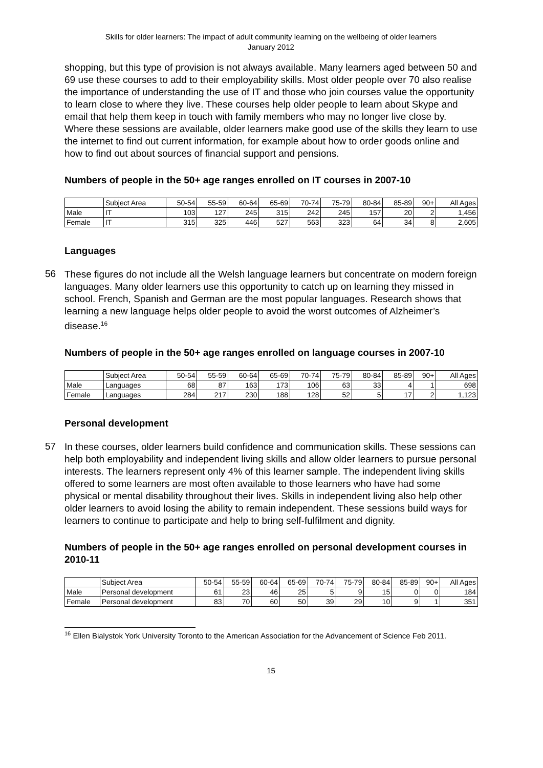Skills for older learners: The impact of adult community learning on the wellbeing of older learners
January 2012
shopping, but this type of provision is not always available. Many learners aged between 50 and 69 use these courses to add to their employability skills. Most older people over 70 also realise the importance of understanding the use of IT and those who join courses value the opportunity to learn close to where they live. These courses help older people to learn about Skype and email that help them keep in touch with family members who may no longer live close by. Where these sessions are available, older learners make good use of the skills they learn to use the internet to find out current information, for example about how to order goods online and how to find out about sources of financial support and pensions.
Numbers of people in the 50+ age ranges enrolled on IT courses in 2007-10
| | Subject Area | 50-54 | 55-59 | 60-64 | 65-69 | 70-74 | 75-79 | 80-84 | 85-89 | 90+ | All Ages |
| Male | IT | 103 | 127 | 245 | 315 | 242 | 245 | 157 | 20 | 2 | 1,456 |
| Female | IT | 315 | 325 | 446 | 527 | 563 | 323 | 64 | 34 | 8 | 2,605 |
Languages
56
These figures do not include all the Welsh language learners but concentrate on modern foreign languages. Many older learners use this opportunity to catch up on learning they missed in school. French, Spanish and German are the most popular languages. Research shows that learning a new language helps older people to avoid the worst outcomes of Alzheimer’s disease.<sup>16</sup>
Numbers of people in the 50+ age ranges enrolled on language courses in 2007-10
| | Subject Area | 50-54 | 55-59 | 60-64 | 65-69 | 70-74 | 75-79 | 80-84 | 85-89 | 90+ | All Ages |
| Male | Languages | 68 | 87 | 163 | 173 | 106 | 63 | 33 | 4 | 1 | 698 |
| Female | Languages | 284 | 217 | 230 | 188 | 128 | 52 | 5 | 17 | 2 | 1,123 |
Personal development
57
In these courses, older learners build confidence and communication skills. These sessions can help both employability and independent living skills and allow older learners to pursue personal interests. The learners represent only 4% of this learner sample. The independent living skills offered to some learners are most often available to those learners who have had some physical or mental disability throughout their lives. Skills in independent living also help other older learners to avoid losing the ability to remain independent. These sessions build ways for learners to continue to participate and help to bring self-fulfilment and dignity.
Numbers of people in the 50+ age ranges enrolled on personal development courses in 2010-11
| | Subject Area | 50-54 | 55-59 | 60-64 | 65-69 | 70-74 | 75-79 | 80-84 | 85-89 | 90+ | All Ages |
| Male | Personal development | 61 | 23 | 46 | 25 | 5 | 9 | 15 | 0 | 0 | 184 |
| Female | Personal development | 83 | 70 | 60 | 50 | 39 | 29 | 10 | 9 | 1 | 351 |
<sup>16</sup> Ellen Bialystok York University Toronto to the American Association for the Advancement of Science Feb 2011.
15